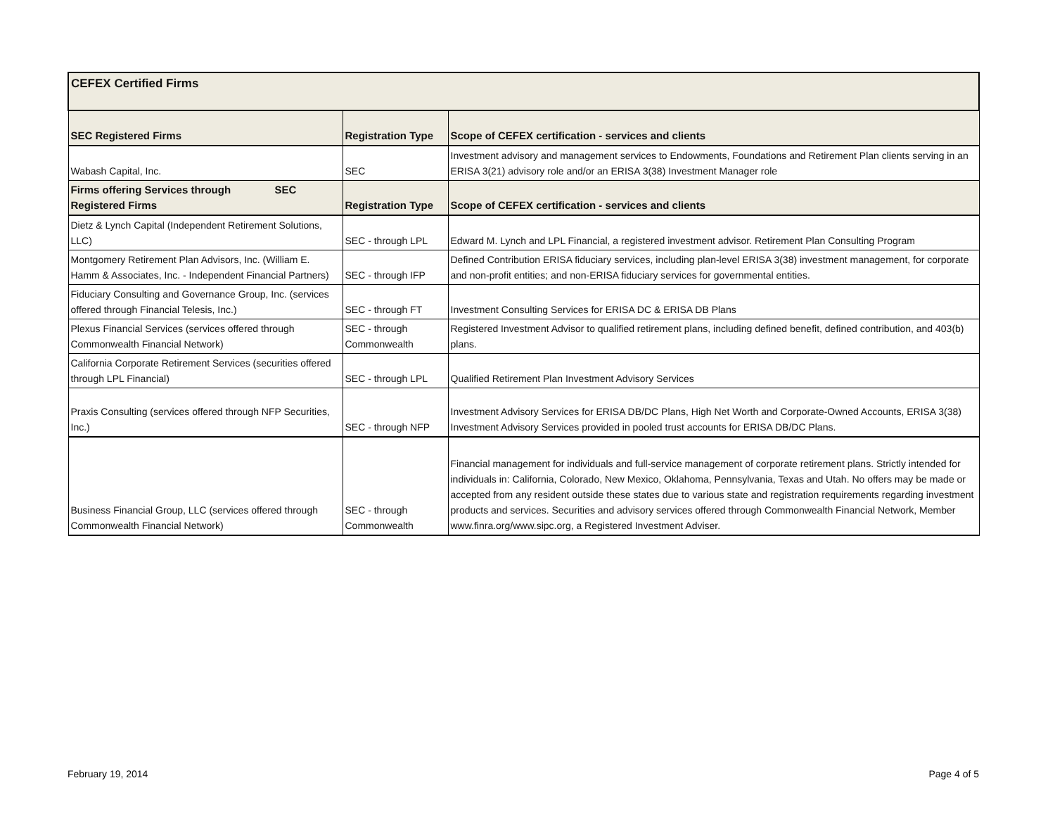| CEFEX Certified Firms | | |
| SEC Registered Firms | Registration Type | Scope of CEFEX certification - services and clients |
| Wabash Capital, Inc. | SEC | Investment advisory and management services to Endowments, Foundations and Retirement Plan clients serving in an ERISA 3(21) advisory role and/or an ERISA 3(38) Investment Manager role |
| Firms offering Services through SEC Registered Firms | Registration Type | Scope of CEFEX certification - services and clients |
| Dietz & Lynch Capital (Independent Retirement Solutions, LLC) | SEC - through LPL | Edward M. Lynch and LPL Financial, a registered investment advisor. Retirement Plan Consulting Program |
| Montgomery Retirement Plan Advisors, Inc. (William E. Hamm & Associates, Inc. - Independent Financial Partners) | SEC - through IFP | Defined Contribution ERISA fiduciary services, including plan-level ERISA 3(38) investment management, for corporate and non-profit entities; and non-ERISA fiduciary services for governmental entities. |
| Fiduciary Consulting and Governance Group, Inc. (services offered through Financial Telesis, Inc.) | SEC - through FT | Investment Consulting Services for ERISA DC & ERISA DB Plans |
| Plexus Financial Services (services offered through Commonwealth Financial Network) | SEC - through Commonwealth | Registered Investment Advisor to qualified retirement plans, including defined benefit, defined contribution, and 403(b) plans. |
| California Corporate Retirement Services (securities offered through LPL Financial) | SEC - through LPL | Qualified Retirement Plan Investment Advisory Services |
| Praxis Consulting (services offered through NFP Securities, Inc.) | SEC - through NFP | Investment Advisory Services for ERISA DB/DC Plans, High Net Worth and Corporate-Owned Accounts, ERISA 3(38) Investment Advisory Services provided in pooled trust accounts for ERISA DB/DC Plans. |
| Business Financial Group, LLC (services offered through Commonwealth Financial Network) | SEC - through Commonwealth | Financial management for individuals and full-service management of corporate retirement plans. Strictly intended for individuals in: California, Colorado, New Mexico, Oklahoma, Pennsylvania, Texas and Utah. No offers may be made or accepted from any resident outside these states due to various state and registration requirements regarding investment products and services. Securities and advisory services offered through Commonwealth Financial Network, Member www.finra.org/www.sipc.org, a Registered Investment Adviser. |
February 19, 2014 Page 4 of 5